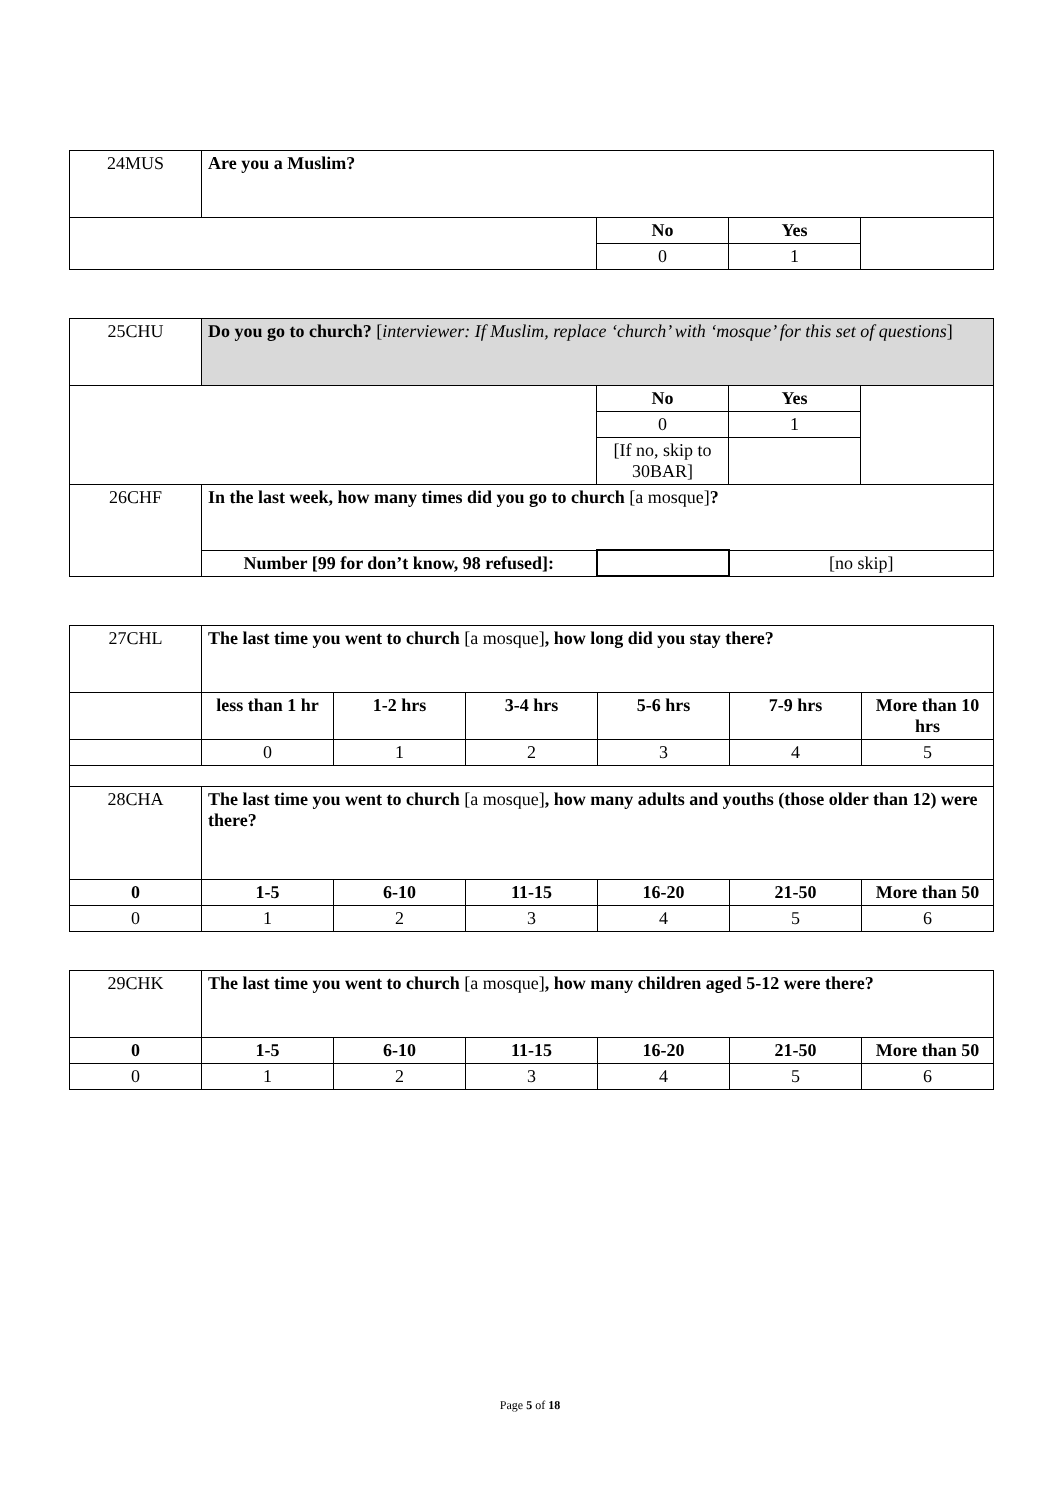| 24MUS | Are you a Muslim? | | | |
| | | No | Yes | |
| | | 0 | 1 | |
| 25CHU | Do you go to church? [ interviewer: If Muslim, replace ‘church’ with ‘mosque’ for this set of questions ] | | | |
| | | No | Yes | |
| | | 0 | 1 | |
| | | [If no, skip to 30BAR] | | |
| 26CHF | In the last week, how many times did you go to church [a mosque] ? | | | |
| | Number [99 for don’t know, 98 refused]: | | [no skip] | |
| 27CHL | The last time you went to church [a mosque] , how long did you stay there? | | | | | |
| | less than 1 hr | 1-2 hrs | 3-4 hrs | 5-6 hrs | 7-9 hrs | More than 10 hrs |
| | 0 | 1 | 2 | 3 | 4 | 5 |
| 28CHA | The last time you went to church [a mosque] , how many adults and youths (those older than 12) were there? | | | | | |
| 0 | 1-5 | 6-10 | 11-15 | 16-20 | 21-50 | More than 50 |
| 0 | 1 | 2 | 3 | 4 | 5 | 6 |
| 29CHK | The last time you went to church [a mosque] , how many children aged 5-12 were there? | | | | | |
| 0 | 1-5 | 6-10 | 11-15 | 16-20 | 21-50 | More than 50 |
| 0 | 1 | 2 | 3 | 4 | 5 | 6 |
Page 5 of 18